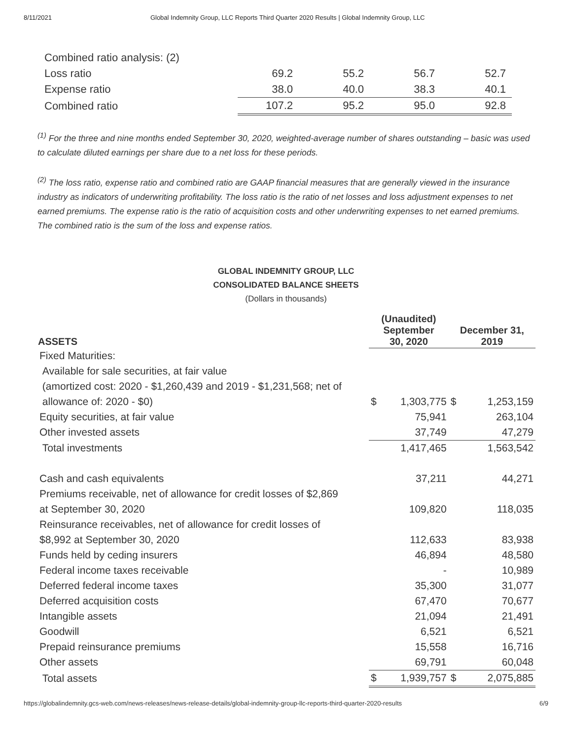8/11/2021 Global Indemnity Group, LLC Reports Third Quarter 2020 Results | Global Indemnity Group, LLC
| Combined ratio analysis: (2) | | | | |
| Loss ratio | 69.2 | 55.2 | 56.7 | 52.7 |
| Expense ratio | 38.0 | 40.0 | 38.3 | 40.1 |
| Combined ratio | 107.2 | 95.2 | 95.0 | 92.8 |
<sup>(1)</sup> For the three and nine months ended September 30, 2020, weighted-average number of shares outstanding – basic was used to calculate diluted earnings per share due to a net loss for these periods.
<sup>(2)</sup> The loss ratio, expense ratio and combined ratio are GAAP financial measures that are generally viewed in the insurance industry as indicators of underwriting profitability. The loss ratio is the ratio of net losses and loss adjustment expenses to net earned premiums. The expense ratio is the ratio of acquisition costs and other underwriting expenses to net earned premiums. The combined ratio is the sum of the loss and expense ratios.
GLOBAL INDEMNITY GROUP, LLC
CONSOLIDATED BALANCE SHEETS
(Dollars in thousands)
| ASSETS | (Unaudited) September 30, 2020 | | December 31, 2019 | |
| --- | --- | --- | --- | --- |
| Fixed Maturities: | | | | |
| Available for sale securities, at fair value | | | | |
| (amortized cost: 2020 - $1,260,439 and 2019 - $1,231,568; net of | | | | |
| allowance of: 2020 - $0) | $ | 1,303,775 | $ | 1,253,159 |
| Equity securities, at fair value | | 75,941 | | 263,104 |
| Other invested assets | | 37,749 | | 47,279 |
| Total investments | | 1,417,465 | | 1,563,542 |
| Cash and cash equivalents | | 37,211 | | 44,271 |
| Premiums receivable, net of allowance for credit losses of $2,869 | | | | |
| at September 30, 2020 | | 109,820 | | 118,035 |
| Reinsurance receivables, net of allowance for credit losses of | | | | |
| $8,992 at September 30, 2020 | | 112,633 | | 83,938 |
| Funds held by ceding insurers | | 46,894 | | 48,580 |
| Federal income taxes receivable | | - | | 10,989 |
| Deferred federal income taxes | | 35,300 | | 31,077 |
| Deferred acquisition costs | | 67,470 | | 70,677 |
| Intangible assets | | 21,094 | | 21,491 |
| Goodwill | | 6,521 | | 6,521 |
| Prepaid reinsurance premiums | | 15,558 | | 16,716 |
| Other assets | | 69,791 | | 60,048 |
| Total assets | $ | 1,939,757 | $ | 2,075,885 |
https://globalindemnity.gcs-web.com/news-releases/news-release-details/global-indemnity-group-llc-reports-third-quarter-2020-results 6/9